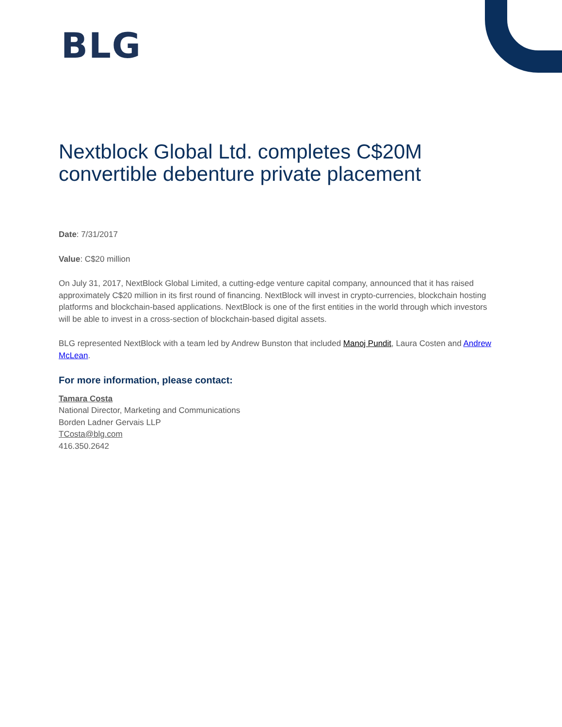BLG
Nextblock Global Ltd. completes C$20M convertible debenture private placement
Date: 7/31/2017
Value: C$20 million
On July 31, 2017, NextBlock Global Limited, a cutting-edge venture capital company, announced that it has raised approximately C$20 million in its first round of financing. NextBlock will invest in crypto-currencies, blockchain hosting platforms and blockchain-based applications. NextBlock is one of the first entities in the world through which investors will be able to invest in a cross-section of blockchain-based digital assets.
BLG represented NextBlock with a team led by Andrew Bunston that included Manoj Pundit, Laura Costen and Andrew McLean.
For more information, please contact:
Tamara Costa
National Director, Marketing and Communications
Borden Ladner Gervais LLP
TCosta@blg.com
416.350.2642